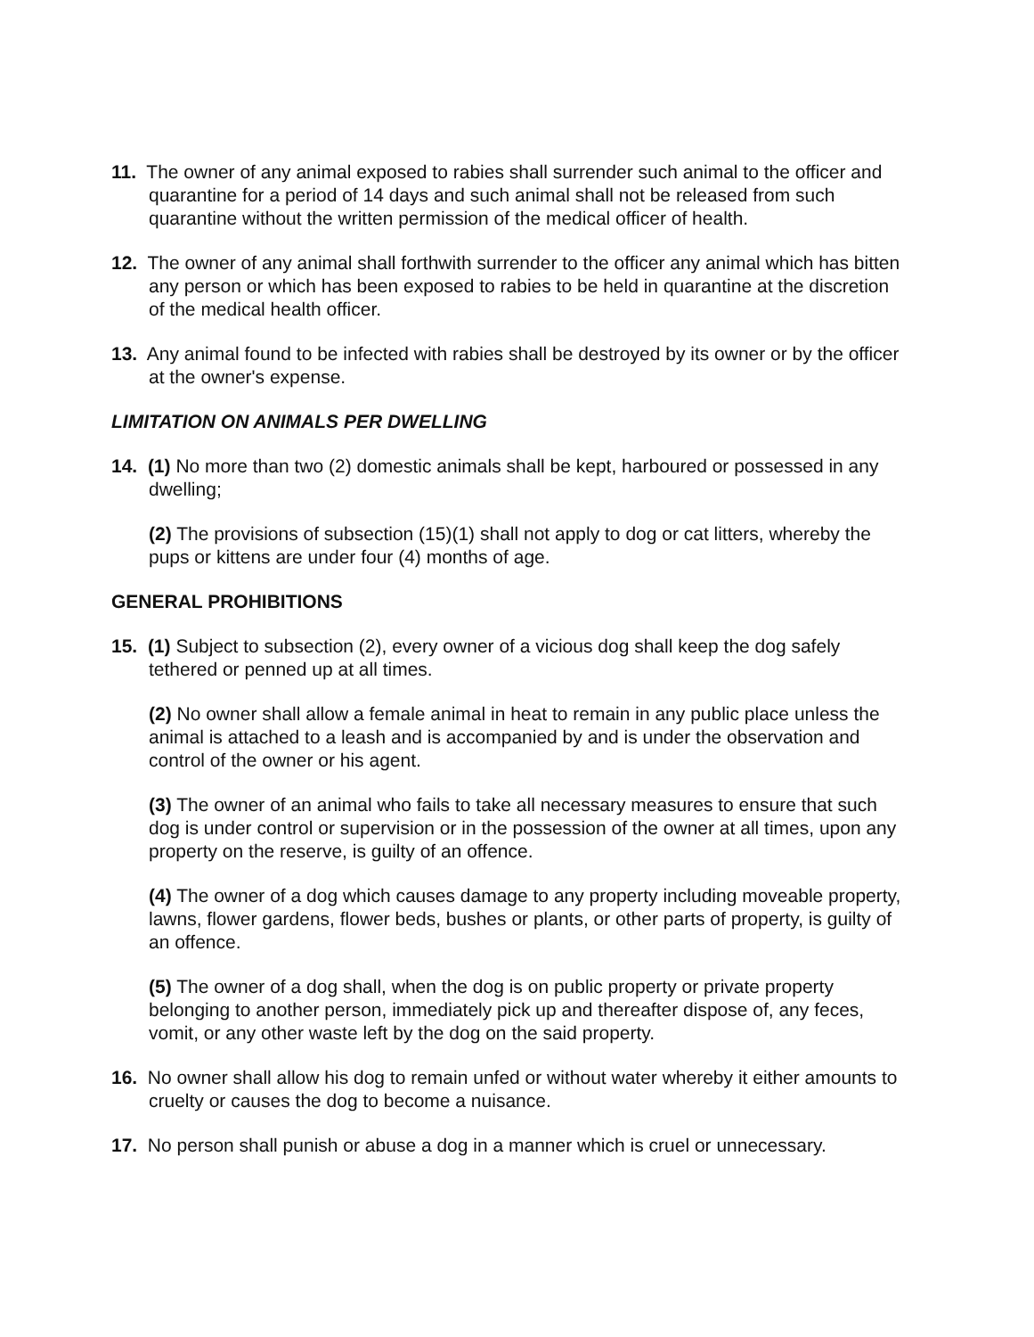11. The owner of any animal exposed to rabies shall surrender such animal to the officer and quarantine for a period of 14 days and such animal shall not be released from such quarantine without the written permission of the medical officer of health.
12. The owner of any animal shall forthwith surrender to the officer any animal which has bitten any person or which has been exposed to rabies to be held in quarantine at the discretion of the medical health officer.
13. Any animal found to be infected with rabies shall be destroyed by its owner or by the officer at the owner's expense.
LIMITATION ON ANIMALS PER DWELLING
14. (1) No more than two (2) domestic animals shall be kept, harboured or possessed in any dwelling;
(2) The provisions of subsection (15)(1) shall not apply to dog or cat litters, whereby the pups or kittens are under four (4) months of age.
GENERAL PROHIBITIONS
15. (1) Subject to subsection (2), every owner of a vicious dog shall keep the dog safely tethered or penned up at all times.
(2) No owner shall allow a female animal in heat to remain in any public place unless the animal is attached to a leash and is accompanied by and is under the observation and control of the owner or his agent.
(3) The owner of an animal who fails to take all necessary measures to ensure that such dog is under control or supervision or in the possession of the owner at all times, upon any property on the reserve, is guilty of an offence.
(4) The owner of a dog which causes damage to any property including moveable property, lawns, flower gardens, flower beds, bushes or plants, or other parts of property, is guilty of an offence.
(5) The owner of a dog shall, when the dog is on public property or private property belonging to another person, immediately pick up and thereafter dispose of, any feces, vomit, or any other waste left by the dog on the said property.
16. No owner shall allow his dog to remain unfed or without water whereby it either amounts to cruelty or causes the dog to become a nuisance.
17. No person shall punish or abuse a dog in a manner which is cruel or unnecessary.